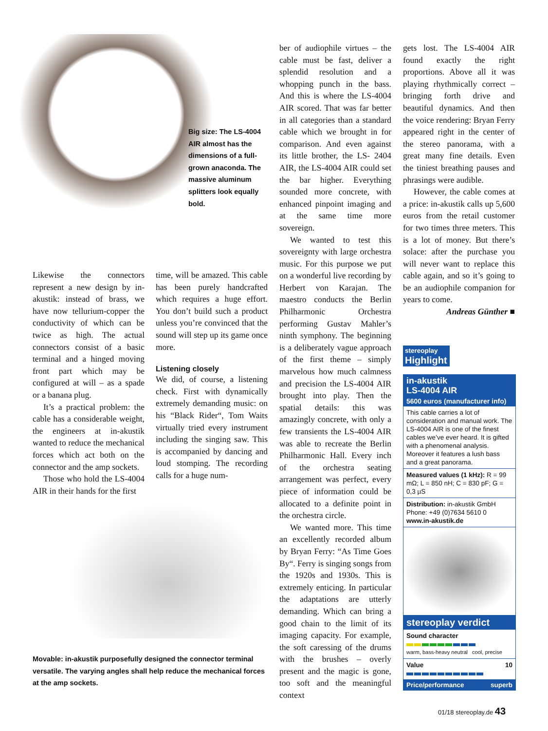Big size: The LS-4004 AIR almost has the dimensions of a full-grown anaconda. The massive aluminum splitters look equally bold.
Likewise the connectors represent a new design by in-akustik: instead of brass, we have now tellurium-copper the conductivity of which can be twice as high. The actual connectors consist of a basic terminal and a hinged moving front part which may be configured at will – as a spade or a banana plug.
It’s a practical problem: the cable has a considerable weight, the engineers at in-akustik wanted to reduce the mechanical forces which act both on the connector and the amp sockets.
Those who hold the LS-4004 AIR in their hands for the first
time, will be amazed. This cable has been purely handcrafted which requires a huge effort. You don’t build such a product unless you’re convinced that the sound will step up its game once more.
Listening closely
We did, of course, a listening check. First with dynamically extremely demanding music: on his “Black Rider“, Tom Waits virtually tried every instrument including the singing saw. This is accompanied by dancing and loud stomping. The recording calls for a huge num-
Movable: in-akustik purposefully designed the connector terminal versatile. The varying angles shall help reduce the mechanical forces at the amp sockets.
ber of audiophile virtues – the cable must be fast, deliver a splendid resolution and a whopping punch in the bass. And this is where the LS-4004 AIR scored. That was far better in all categories than a standard cable which we brought in for comparison. And even against its little brother, the LS- 2404 AIR, the LS-4004 AIR could set the bar higher. Everything sounded more concrete, with enhanced pinpoint imaging and at the same time more sovereign.
We wanted to test this sovereignty with large orchestra music. For this purpose we put on a wonderful live recording by Herbert von Karajan. The maestro conducts the Berlin Philharmonic Orchestra performing Gustav Mahler’s ninth symphony. The beginning is a deliberately vague approach of the first theme – simply marvelous how much calmness and precision the LS-4004 AIR brought into play. Then the spatial details: this was amazingly concrete, with only a few transients the LS-4004 AIR was able to recreate the Berlin Philharmonic Hall. Every inch of the orchestra seating arrangement was perfect, every piece of information could be allocated to a definite point in the orchestra circle.
We wanted more. This time an excellently recorded album by Bryan Ferry: “As Time Goes By“. Ferry is singing songs from the 1920s and 1930s. This is extremely enticing. In particular the adaptations are utterly demanding. Which can bring a good chain to the limit of its imaging capacity. For example, the soft caressing of the drums with the brushes – overly present and the magic is gone, too soft and the meaningful context
gets lost. The LS-4004 AIR found exactly the right proportions. Above all it was playing rhythmically correct – bringing forth drive and beautiful dynamics. And then the voice rendering: Bryan Ferry appeared right in the center of the stereo panorama, with a great many fine details. Even the tiniest breathing pauses and phrasings were audible.
However, the cable comes at a price: in-akustik calls up 5,600 euros from the retail customer for two times three meters. This is a lot of money. But there’s solace: after the purchase you will never want to replace this cable again, and so it’s going to be an audiophile companion for years to come.
Andreas Günther ■
stereoplay
Highlight
in-akustik
LS-4004 AIR
5600 euros (manufacturer info)
This cable carries a lot of consideration and manual work. The LS-4004 AIR is one of the finest cables we’ve ever heard. It is gifted with a phenomenal analysis. Moreover it features a lush bass and a great panorama.
Measured values (1 kHz): R = 99 mΩ; L = 850 nH; C = 830 pF; G = 0,3 µS
Distribution: in-akustik GmbH
Phone: +49 (0)7634 5610 0
www.in-akustik.de
stereoplay verdict
Sound character
warm, bass-heavy neutral cool, precise
Value 10
Price/performance superb
01/18 stereoplay.de 43